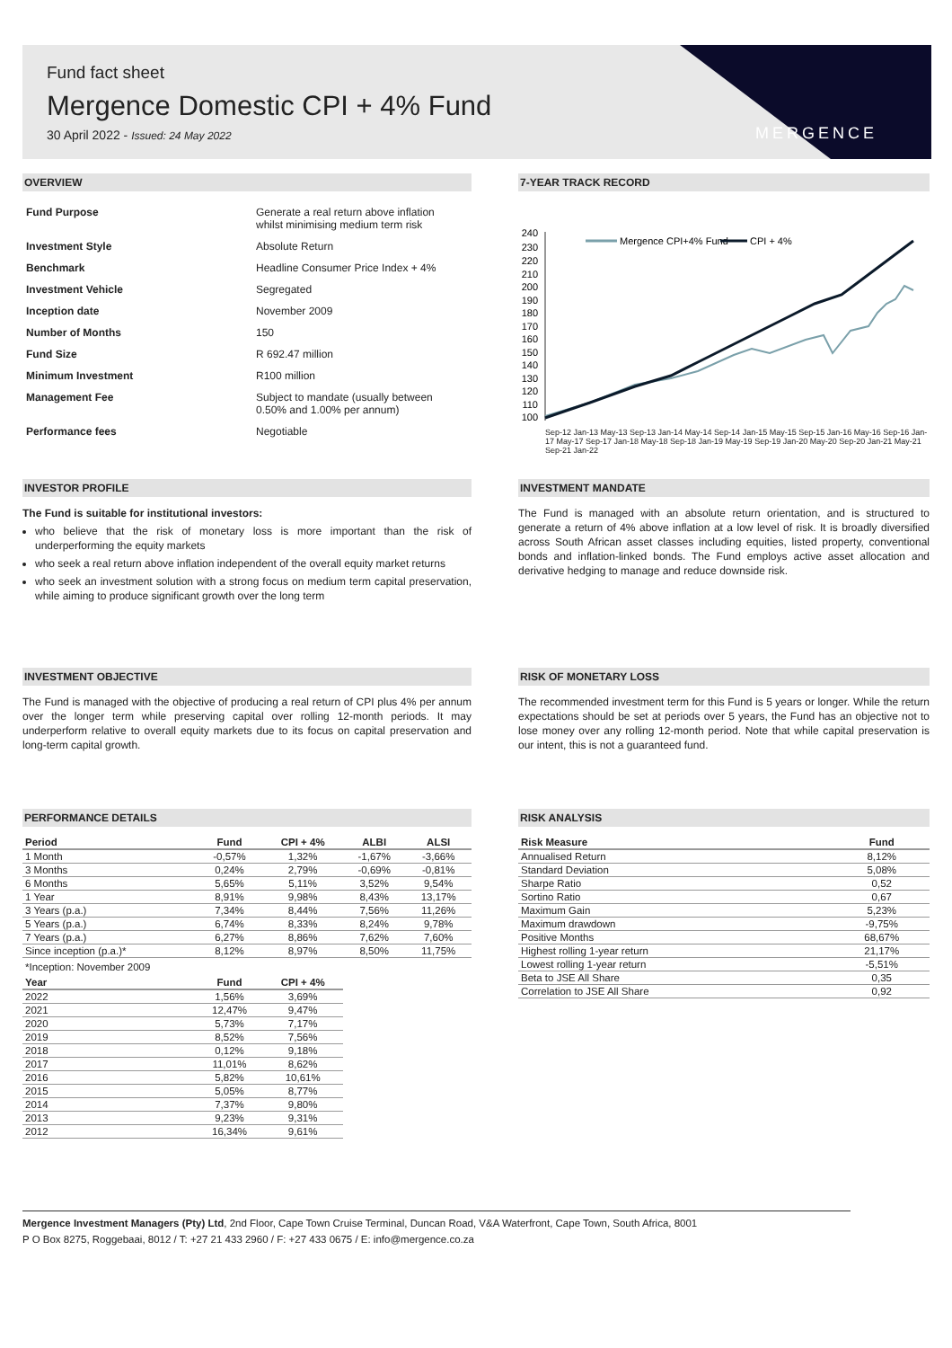MERGENCE
Fund fact sheet
Mergence Domestic CPI + 4% Fund
30 April 2022 - Issued: 24 May 2022
OVERVIEW
| Fund Purpose | Generate a real return above inflation whilst minimising medium term risk |
| Investment Style | Absolute Return |
| Benchmark | Headline Consumer Price Index + 4% |
| Investment Vehicle | Segregated |
| Inception date | November 2009 |
| Number of Months | 150 |
| Fund Size | R 692.47 million |
| Minimum Investment | R100 million |
| Management Fee | Subject to mandate (usually between 0.50% and 1.00% per annum) |
| Performance fees | Negotiable |
7-YEAR TRACK RECORD
240
230
220
210
200
190
180
170
160
150
140
130
120
110
100
Mergence CPI+4% Fund
CPI + 4%
Sep-12 Jan-13 May-13 Sep-13 Jan-14 May-14 Sep-14 Jan-15 May-15 Sep-15 Jan-16 May-16 Sep-16 Jan-17 May-17 Sep-17 Jan-18 May-18 Sep-18 Jan-19 May-19 Sep-19 Jan-20 May-20 Sep-20 Jan-21 May-21 Sep-21 Jan-22
INVESTOR PROFILE
The Fund is suitable for institutional investors:
who believe that the risk of monetary loss is more important than the risk of underperforming the equity markets
who seek a real return above inflation independent of the overall equity market returns
who seek an investment solution with a strong focus on medium term capital preservation, while aiming to produce significant growth over the long term
INVESTMENT MANDATE
The Fund is managed with an absolute return orientation, and is structured to generate a return of 4% above inflation at a low level of risk. It is broadly diversified across South African asset classes including equities, listed property, conventional bonds and inflation-linked bonds. The Fund employs active asset allocation and derivative hedging to manage and reduce downside risk.
INVESTMENT OBJECTIVE
The Fund is managed with the objective of producing a real return of CPI plus 4% per annum over the longer term while preserving capital over rolling 12-month periods. It may underperform relative to overall equity markets due to its focus on capital preservation and long-term capital growth.
RISK OF MONETARY LOSS
The recommended investment term for this Fund is 5 years or longer. While the return expectations should be set at periods over 5 years, the Fund has an objective not to lose money over any rolling 12-month period. Note that while capital preservation is our intent, this is not a guaranteed fund.
PERFORMANCE DETAILS
| Period | Fund | CPI + 4% | ALBI | ALSI |
| --- | --- | --- | --- | --- |
| 1 Month | -0,57% | 1,32% | -1,67% | -3,66% |
| 3 Months | 0,24% | 2,79% | -0,69% | -0,81% |
| 6 Months | 5,65% | 5,11% | 3,52% | 9,54% |
| 1 Year | 8,91% | 9,98% | 8,43% | 13,17% |
| 3 Years (p.a.) | 7,34% | 8,44% | 7,56% | 11,26% |
| 5 Years (p.a.) | 6,74% | 8,33% | 8,24% | 9,78% |
| 7 Years (p.a.) | 6,27% | 8,86% | 7,62% | 7,60% |
| Since inception (p.a.)* | 8,12% | 8,97% | 8,50% | 11,75% |
| *Inception: November 2009 | | | | |
| Year | Fund | CPI + 4% | | |
| 2022 | 1,56% | 3,69% | | |
| 2021 | 12,47% | 9,47% | | |
| 2020 | 5,73% | 7,17% | | |
| 2019 | 8,52% | 7,56% | | |
| 2018 | 0,12% | 9,18% | | |
| 2017 | 11,01% | 8,62% | | |
| 2016 | 5,82% | 10,61% | | |
| 2015 | 5,05% | 8,77% | | |
| 2014 | 7,37% | 9,80% | | |
| 2013 | 9,23% | 9,31% | | |
| 2012 | 16,34% | 9,61% | | |
RISK ANALYSIS
| Risk Measure | Fund |
| --- | --- |
| Annualised Return | 8,12% |
| Standard Deviation | 5,08% |
| Sharpe Ratio | 0,52 |
| Sortino Ratio | 0,67 |
| Maximum Gain | 5,23% |
| Maximum drawdown | -9,75% |
| Positive Months | 68,67% |
| Highest rolling 1-year return | 21,17% |
| Lowest rolling 1-year return | -5,51% |
| Beta to JSE All Share | 0,35 |
| Correlation to JSE All Share | 0,92 |
Mergence Investment Managers (Pty) Ltd, 2nd Floor, Cape Town Cruise Terminal, Duncan Road, V&A Waterfront, Cape Town, South Africa, 8001
P O Box 8275, Roggebaai, 8012 / T: +27 21 433 2960 / F: +27 433 0675 / E: info@mergence.co.za